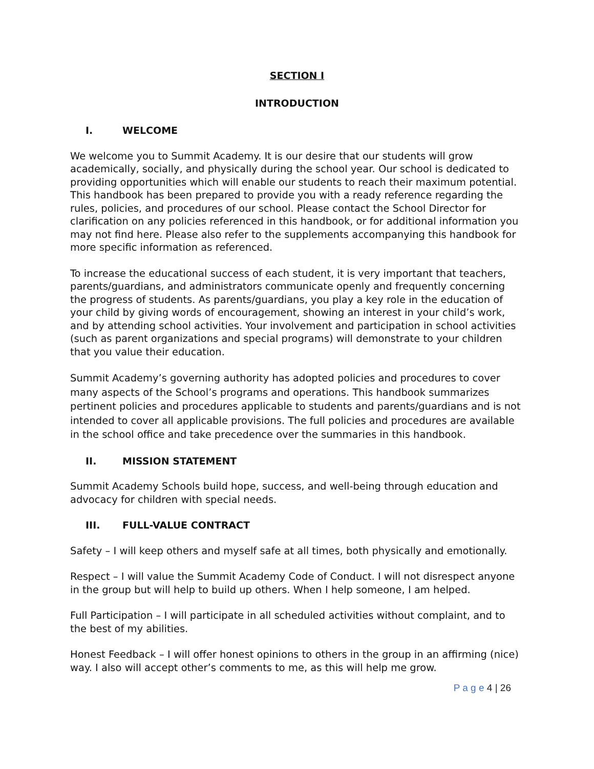SECTION I
INTRODUCTION
I. WELCOME
We welcome you to Summit Academy. It is our desire that our students will grow academically, socially, and physically during the school year. Our school is dedicated to providing opportunities which will enable our students to reach their maximum potential. This handbook has been prepared to provide you with a ready reference regarding the rules, policies, and procedures of our school. Please contact the School Director for clarification on any policies referenced in this handbook, or for additional information you may not find here. Please also refer to the supplements accompanying this handbook for more specific information as referenced.
To increase the educational success of each student, it is very important that teachers, parents/guardians, and administrators communicate openly and frequently concerning the progress of students. As parents/guardians, you play a key role in the education of your child by giving words of encouragement, showing an interest in your child’s work, and by attending school activities. Your involvement and participation in school activities (such as parent organizations and special programs) will demonstrate to your children that you value their education.
Summit Academy’s governing authority has adopted policies and procedures to cover many aspects of the School’s programs and operations. This handbook summarizes pertinent policies and procedures applicable to students and parents/guardians and is not intended to cover all applicable provisions. The full policies and procedures are available in the school office and take precedence over the summaries in this handbook.
II. MISSION STATEMENT
Summit Academy Schools build hope, success, and well-being through education and advocacy for children with special needs.
III. FULL-VALUE CONTRACT
Safety – I will keep others and myself safe at all times, both physically and emotionally.
Respect – I will value the Summit Academy Code of Conduct. I will not disrespect anyone in the group but will help to build up others. When I help someone, I am helped.
Full Participation – I will participate in all scheduled activities without complaint, and to the best of my abilities.
Honest Feedback – I will offer honest opinions to others in the group in an affirming (nice) way. I also will accept other’s comments to me, as this will help me grow.
P a g e 4 | 26